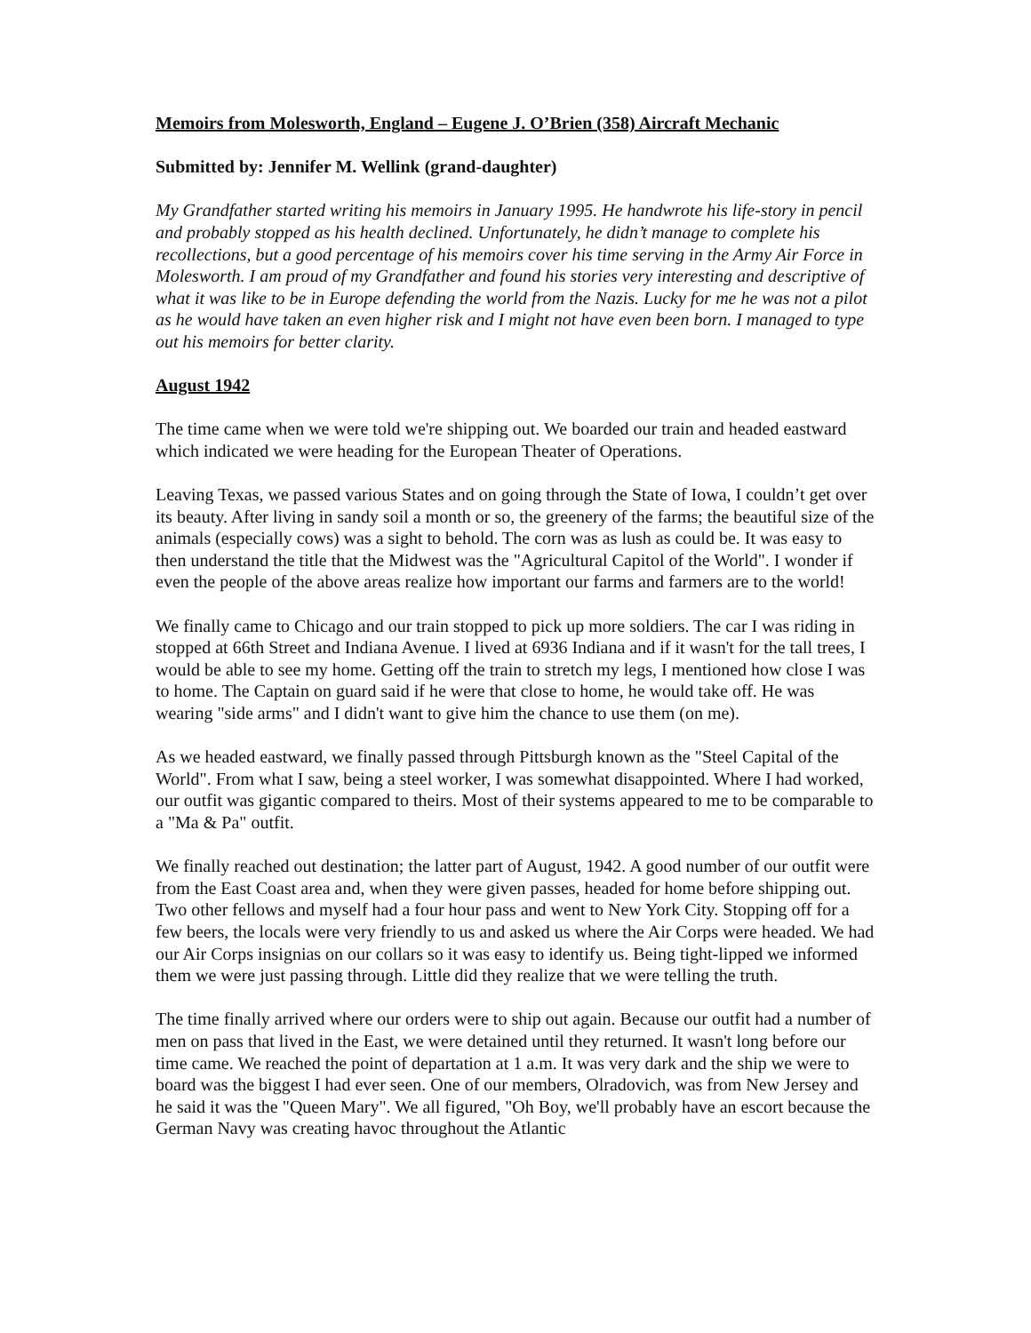Memoirs from Molesworth, England – Eugene J. O’Brien (358) Aircraft Mechanic
Submitted by: Jennifer M. Wellink (grand-daughter)
My Grandfather started writing his memoirs in January 1995. He handwrote his life-story in pencil and probably stopped as his health declined. Unfortunately, he didn’t manage to complete his recollections, but a good percentage of his memoirs cover his time serving in the Army Air Force in Molesworth. I am proud of my Grandfather and found his stories very interesting and descriptive of what it was like to be in Europe defending the world from the Nazis. Lucky for me he was not a pilot as he would have taken an even higher risk and I might not have even been born. I managed to type out his memoirs for better clarity.
August 1942
The time came when we were told we're shipping out. We boarded our train and headed eastward which indicated we were heading for the European Theater of Operations.
Leaving Texas, we passed various States and on going through the State of Iowa, I couldn’t get over its beauty. After living in sandy soil a month or so, the greenery of the farms; the beautiful size of the animals (especially cows) was a sight to behold. The corn was as lush as could be. It was easy to then understand the title that the Midwest was the "Agricultural Capitol of the World". I wonder if even the people of the above areas realize how important our farms and farmers are to the world!
We finally came to Chicago and our train stopped to pick up more soldiers. The car I was riding in stopped at 66th Street and Indiana Avenue. I lived at 6936 Indiana and if it wasn't for the tall trees, I would be able to see my home. Getting off the train to stretch my legs, I mentioned how close I was to home. The Captain on guard said if he were that close to home, he would take off. He was wearing "side arms" and I didn't want to give him the chance to use them (on me).
As we headed eastward, we finally passed through Pittsburgh known as the "Steel Capital of the World". From what I saw, being a steel worker, I was somewhat disappointed. Where I had worked, our outfit was gigantic compared to theirs. Most of their systems appeared to me to be comparable to a "Ma & Pa" outfit.
We finally reached out destination; the latter part of August, 1942. A good number of our outfit were from the East Coast area and, when they were given passes, headed for home before shipping out. Two other fellows and myself had a four hour pass and went to New York City. Stopping off for a few beers, the locals were very friendly to us and asked us where the Air Corps were headed. We had our Air Corps insignias on our collars so it was easy to identify us. Being tight-lipped we informed them we were just passing through. Little did they realize that we were telling the truth.
The time finally arrived where our orders were to ship out again. Because our outfit had a number of men on pass that lived in the East, we were detained until they returned. It wasn't long before our time came. We reached the point of departation at 1 a.m. It was very dark and the ship we were to board was the biggest I had ever seen. One of our members, Olradovich, was from New Jersey and he said it was the "Queen Mary". We all figured, "Oh Boy, we'll probably have an escort because the German Navy was creating havoc throughout the Atlantic